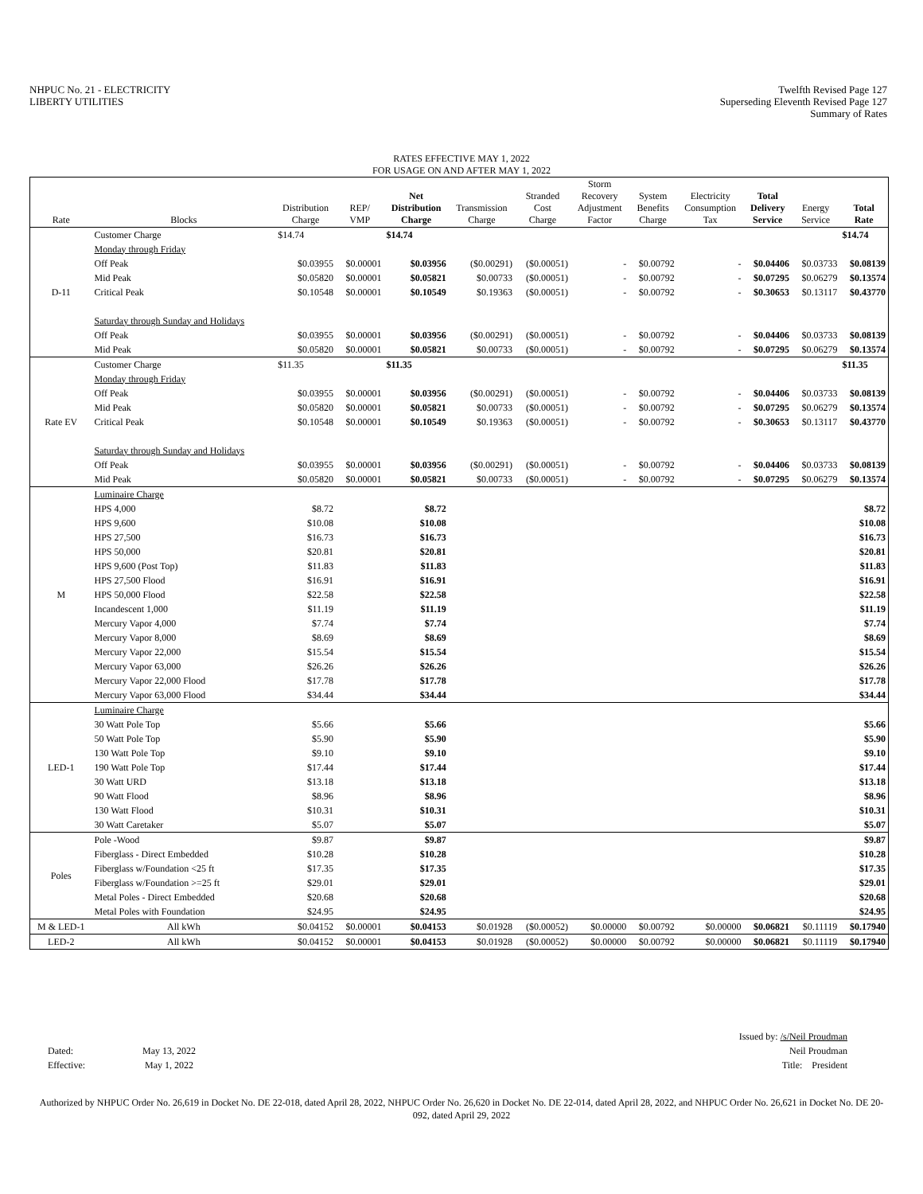NHPUC No. 21 - ELECTRICITY
LIBERTY UTILITIES
Twelfth Revised Page 127
Superseding Eleventh Revised Page 127
Summary of Rates
RATES EFFECTIVE MAY 1, 2022
FOR USAGE ON AND AFTER MAY 1, 2022
| Rate | Blocks | Distribution Charge | REP/ VMP | Net Distribution Charge | Transmission Charge | Stranded Cost Charge | Storm Recovery Adjustment Factor | System Benefits Charge | Electricity Consumption Tax | Total Delivery Service | Energy Service | Total Rate |
| --- | --- | --- | --- | --- | --- | --- | --- | --- | --- | --- | --- | --- |
| D-11 | Customer Charge | $14.74 | | $14.74 | | | | | | | | $14.74 |
| | Monday through Friday | | | | | | | | | | | |
| | Off Peak | $0.03955 | $0.00001 | $0.03956 | ($0.00291) | ($0.00051) | - | $0.00792 | - | $0.04406 | $0.03733 | $0.08139 |
| | Mid Peak | $0.05820 | $0.00001 | $0.05821 | $0.00733 | ($0.00051) | - | $0.00792 | - | $0.07295 | $0.06279 | $0.13574 |
| | Critical Peak | $0.10548 | $0.00001 | $0.10549 | $0.19363 | ($0.00051) | - | $0.00792 | - | $0.30653 | $0.13117 | $0.43770 |
| | Saturday through Sunday and Holidays | | | | | | | | | | | |
| | Off Peak | $0.03955 | $0.00001 | $0.03956 | ($0.00291) | ($0.00051) | - | $0.00792 | - | $0.04406 | $0.03733 | $0.08139 |
| | Mid Peak | $0.05820 | $0.00001 | $0.05821 | $0.00733 | ($0.00051) | - | $0.00792 | - | $0.07295 | $0.06279 | $0.13574 |
| Rate EV | Customer Charge | $11.35 | | $11.35 | | | | | | | | $11.35 |
| | Monday through Friday | | | | | | | | | | | |
| | Off Peak | $0.03955 | $0.00001 | $0.03956 | ($0.00291) | ($0.00051) | - | $0.00792 | - | $0.04406 | $0.03733 | $0.08139 |
| | Mid Peak | $0.05820 | $0.00001 | $0.05821 | $0.00733 | ($0.00051) | - | $0.00792 | - | $0.07295 | $0.06279 | $0.13574 |
| | Critical Peak | $0.10548 | $0.00001 | $0.10549 | $0.19363 | ($0.00051) | - | $0.00792 | - | $0.30653 | $0.13117 | $0.43770 |
| | Saturday through Sunday and Holidays | | | | | | | | | | | |
| | Off Peak | $0.03955 | $0.00001 | $0.03956 | ($0.00291) | ($0.00051) | - | $0.00792 | - | $0.04406 | $0.03733 | $0.08139 |
| | Mid Peak | $0.05820 | $0.00001 | $0.05821 | $0.00733 | ($0.00051) | - | $0.00792 | - | $0.07295 | $0.06279 | $0.13574 |
| M | Luminaire Charge | | | | | | | | | | | |
| | HPS 4,000 | $8.72 | | $8.72 | | | | | | | | $8.72 |
| | HPS 9,600 | $10.08 | | $10.08 | | | | | | | | $10.08 |
| | HPS 27,500 | $16.73 | | $16.73 | | | | | | | | $16.73 |
| | HPS 50,000 | $20.81 | | $20.81 | | | | | | | | $20.81 |
| | HPS 9,600 (Post Top) | $11.83 | | $11.83 | | | | | | | | $11.83 |
| | HPS 27,500 Flood | $16.91 | | $16.91 | | | | | | | | $16.91 |
| | HPS 50,000 Flood | $22.58 | | $22.58 | | | | | | | | $22.58 |
| | Incandescent 1,000 | $11.19 | | $11.19 | | | | | | | | $11.19 |
| | Mercury Vapor 4,000 | $7.74 | | $7.74 | | | | | | | | $7.74 |
| | Mercury Vapor 8,000 | $8.69 | | $8.69 | | | | | | | | $8.69 |
| | Mercury Vapor 22,000 | $15.54 | | $15.54 | | | | | | | | $15.54 |
| | Mercury Vapor 63,000 | $26.26 | | $26.26 | | | | | | | | $26.26 |
| | Mercury Vapor 22,000 Flood | $17.78 | | $17.78 | | | | | | | | $17.78 |
| | Mercury Vapor 63,000 Flood | $34.44 | | $34.44 | | | | | | | | $34.44 |
| LED-1 | Luminaire Charge | | | | | | | | | | | |
| | 30 Watt Pole Top | $5.66 | | $5.66 | | | | | | | | $5.66 |
| | 50 Watt Pole Top | $5.90 | | $5.90 | | | | | | | | $5.90 |
| | 130 Watt Pole Top | $9.10 | | $9.10 | | | | | | | | $9.10 |
| | 190 Watt Pole Top | $17.44 | | $17.44 | | | | | | | | $17.44 |
| | 30 Watt URD | $13.18 | | $13.18 | | | | | | | | $13.18 |
| | 90 Watt Flood | $8.96 | | $8.96 | | | | | | | | $8.96 |
| | 130 Watt Flood | $10.31 | | $10.31 | | | | | | | | $10.31 |
| | 30 Watt Caretaker | $5.07 | | $5.07 | | | | | | | | $5.07 |
| Poles | Pole -Wood | $9.87 | | $9.87 | | | | | | | | $9.87 |
| | Fiberglass - Direct Embedded | $10.28 | | $10.28 | | | | | | | | $10.28 |
| | Fiberglass w/Foundation <25 ft | $17.35 | | $17.35 | | | | | | | | $17.35 |
| | Fiberglass w/Foundation >=25 ft | $29.01 | | $29.01 | | | | | | | | $29.01 |
| | Metal Poles - Direct Embedded | $20.68 | | $20.68 | | | | | | | | $20.68 |
| | Metal Poles with Foundation | $24.95 | | $24.95 | | | | | | | | $24.95 |
| M & LED-1 | All kWh | $0.04152 | $0.00001 | $0.04153 | $0.01928 | ($0.00052) | $0.00000 | $0.00792 | $0.00000 | $0.06821 | $0.11119 | $0.17940 |
| LED-2 | All kWh | $0.04152 | $0.00001 | $0.04153 | $0.01928 | ($0.00052) | $0.00000 | $0.00792 | $0.00000 | $0.06821 | $0.11119 | $0.17940 |
Dated: May 13, 2022
Effective: May 1, 2022
Issued by: /s/Neil Proudman
Neil Proudman
Title: President
Authorized by NHPUC Order No. 26,619 in Docket No. DE 22-018, dated April 28, 2022, NHPUC Order No. 26,620 in Docket No. DE 22-014, dated April 28, 2022, and NHPUC Order No. 26,621 in Docket No. DE 20-092, dated April 29, 2022